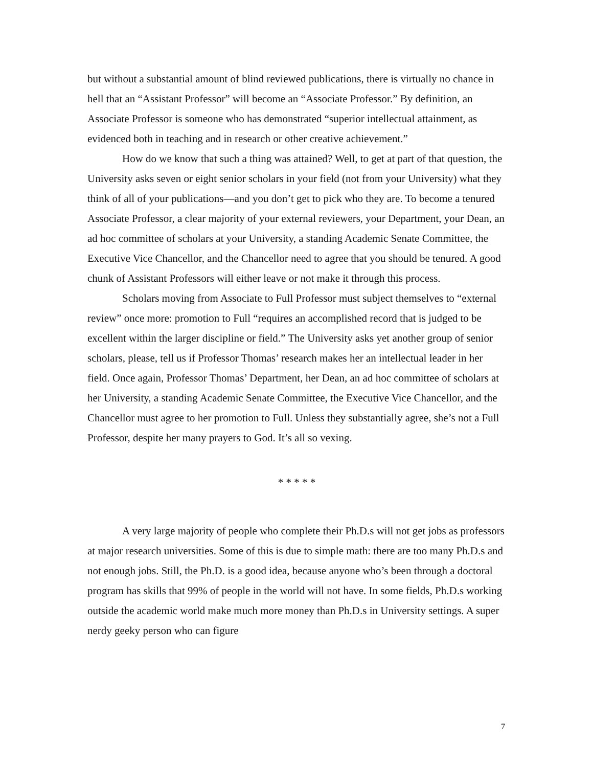but without a substantial amount of blind reviewed publications, there is virtually no chance in hell that an “Assistant Professor” will become an “Associate Professor.” By definition, an Associate Professor is someone who has demonstrated “superior intellectual attainment, as evidenced both in teaching and in research or other creative achievement.”
How do we know that such a thing was attained? Well, to get at part of that question, the University asks seven or eight senior scholars in your field (not from your University) what they think of all of your publications—and you don’t get to pick who they are. To become a tenured Associate Professor, a clear majority of your external reviewers, your Department, your Dean, an ad hoc committee of scholars at your University, a standing Academic Senate Committee, the Executive Vice Chancellor, and the Chancellor need to agree that you should be tenured. A good chunk of Assistant Professors will either leave or not make it through this process.
Scholars moving from Associate to Full Professor must subject themselves to “external review” once more: promotion to Full “requires an accomplished record that is judged to be excellent within the larger discipline or field.” The University asks yet another group of senior scholars, please, tell us if Professor Thomas’ research makes her an intellectual leader in her field. Once again, Professor Thomas’ Department, her Dean, an ad hoc committee of scholars at her University, a standing Academic Senate Committee, the Executive Vice Chancellor, and the Chancellor must agree to her promotion to Full. Unless they substantially agree, she’s not a Full Professor, despite her many prayers to God. It’s all so vexing.
* * * * *
A very large majority of people who complete their Ph.D.s will not get jobs as professors at major research universities. Some of this is due to simple math: there are too many Ph.D.s and not enough jobs. Still, the Ph.D. is a good idea, because anyone who’s been through a doctoral program has skills that 99% of people in the world will not have. In some fields, Ph.D.s working outside the academic world make much more money than Ph.D.s in University settings. A super nerdy geeky person who can figure
7